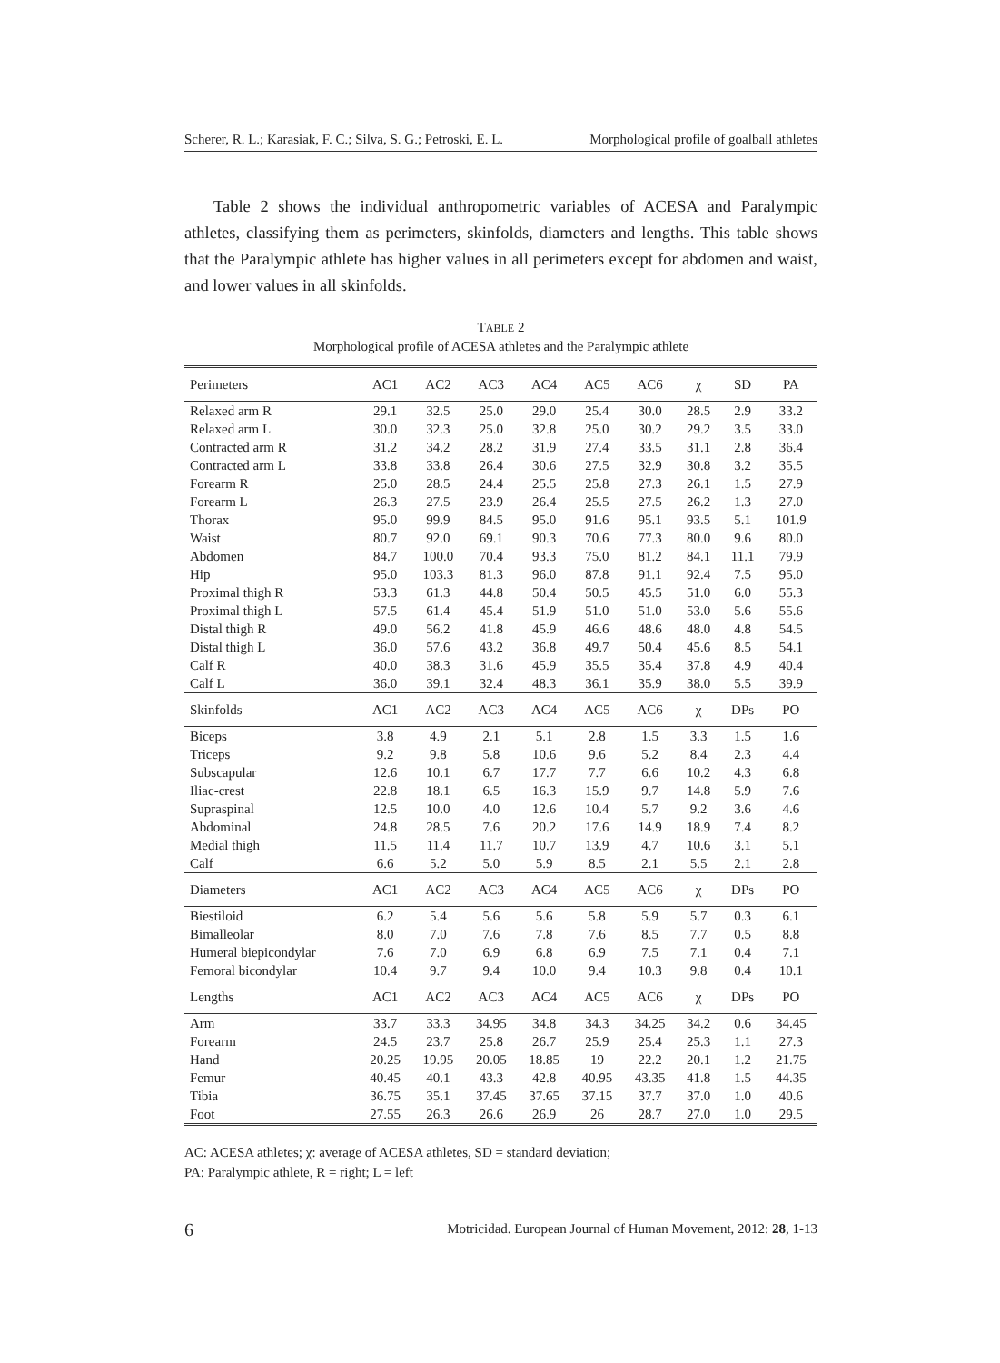Scherer, R. L.; Karasiak, F. C.; Silva, S. G.; Petroski, E. L. Morphological profile of goalball athletes
Table 2 shows the individual anthropometric variables of ACESA and Paralympic athletes, classifying them as perimeters, skinfolds, diameters and lengths. This table shows that the Paralympic athlete has higher values in all perimeters except for abdomen and waist, and lower values in all skinfolds.
TABLE 2
Morphological profile of ACESA athletes and the Paralympic athlete
| Perimeters | AC1 | AC2 | AC3 | AC4 | AC5 | AC6 | χ | SD | PA |
| --- | --- | --- | --- | --- | --- | --- | --- | --- | --- |
| Relaxed arm R | 29.1 | 32.5 | 25.0 | 29.0 | 25.4 | 30.0 | 28.5 | 2.9 | 33.2 |
| Relaxed arm L | 30.0 | 32.3 | 25.0 | 32.8 | 25.0 | 30.2 | 29.2 | 3.5 | 33.0 |
| Contracted arm R | 31.2 | 34.2 | 28.2 | 31.9 | 27.4 | 33.5 | 31.1 | 2.8 | 36.4 |
| Contracted arm L | 33.8 | 33.8 | 26.4 | 30.6 | 27.5 | 32.9 | 30.8 | 3.2 | 35.5 |
| Forearm R | 25.0 | 28.5 | 24.4 | 25.5 | 25.8 | 27.3 | 26.1 | 1.5 | 27.9 |
| Forearm L | 26.3 | 27.5 | 23.9 | 26.4 | 25.5 | 27.5 | 26.2 | 1.3 | 27.0 |
| Thorax | 95.0 | 99.9 | 84.5 | 95.0 | 91.6 | 95.1 | 93.5 | 5.1 | 101.9 |
| Waist | 80.7 | 92.0 | 69.1 | 90.3 | 70.6 | 77.3 | 80.0 | 9.6 | 80.0 |
| Abdomen | 84.7 | 100.0 | 70.4 | 93.3 | 75.0 | 81.2 | 84.1 | 11.1 | 79.9 |
| Hip | 95.0 | 103.3 | 81.3 | 96.0 | 87.8 | 91.1 | 92.4 | 7.5 | 95.0 |
| Proximal thigh R | 53.3 | 61.3 | 44.8 | 50.4 | 50.5 | 45.5 | 51.0 | 6.0 | 55.3 |
| Proximal thigh L | 57.5 | 61.4 | 45.4 | 51.9 | 51.0 | 51.0 | 53.0 | 5.6 | 55.6 |
| Distal thigh R | 49.0 | 56.2 | 41.8 | 45.9 | 46.6 | 48.6 | 48.0 | 4.8 | 54.5 |
| Distal thigh L | 36.0 | 57.6 | 43.2 | 36.8 | 49.7 | 50.4 | 45.6 | 8.5 | 54.1 |
| Calf R | 40.0 | 38.3 | 31.6 | 45.9 | 35.5 | 35.4 | 37.8 | 4.9 | 40.4 |
| Calf L | 36.0 | 39.1 | 32.4 | 48.3 | 36.1 | 35.9 | 38.0 | 5.5 | 39.9 |
| Skinfolds | AC1 | AC2 | AC3 | AC4 | AC5 | AC6 | χ | DPs | PO |
| Biceps | 3.8 | 4.9 | 2.1 | 5.1 | 2.8 | 1.5 | 3.3 | 1.5 | 1.6 |
| Triceps | 9.2 | 9.8 | 5.8 | 10.6 | 9.6 | 5.2 | 8.4 | 2.3 | 4.4 |
| Subscapular | 12.6 | 10.1 | 6.7 | 17.7 | 7.7 | 6.6 | 10.2 | 4.3 | 6.8 |
| Iliac-crest | 22.8 | 18.1 | 6.5 | 16.3 | 15.9 | 9.7 | 14.8 | 5.9 | 7.6 |
| Supraspinal | 12.5 | 10.0 | 4.0 | 12.6 | 10.4 | 5.7 | 9.2 | 3.6 | 4.6 |
| Abdominal | 24.8 | 28.5 | 7.6 | 20.2 | 17.6 | 14.9 | 18.9 | 7.4 | 8.2 |
| Medial thigh | 11.5 | 11.4 | 11.7 | 10.7 | 13.9 | 4.7 | 10.6 | 3.1 | 5.1 |
| Calf | 6.6 | 5.2 | 5.0 | 5.9 | 8.5 | 2.1 | 5.5 | 2.1 | 2.8 |
| Diameters | AC1 | AC2 | AC3 | AC4 | AC5 | AC6 | χ | DPs | PO |
| Biestiloid | 6.2 | 5.4 | 5.6 | 5.6 | 5.8 | 5.9 | 5.7 | 0.3 | 6.1 |
| Bimalleolar | 8.0 | 7.0 | 7.6 | 7.8 | 7.6 | 8.5 | 7.7 | 0.5 | 8.8 |
| Humeral biepicondylar | 7.6 | 7.0 | 6.9 | 6.8 | 6.9 | 7.5 | 7.1 | 0.4 | 7.1 |
| Femoral bicondylar | 10.4 | 9.7 | 9.4 | 10.0 | 9.4 | 10.3 | 9.8 | 0.4 | 10.1 |
| Lengths | AC1 | AC2 | AC3 | AC4 | AC5 | AC6 | χ | DPs | PO |
| Arm | 33.7 | 33.3 | 34.95 | 34.8 | 34.3 | 34.25 | 34.2 | 0.6 | 34.45 |
| Forearm | 24.5 | 23.7 | 25.8 | 26.7 | 25.9 | 25.4 | 25.3 | 1.1 | 27.3 |
| Hand | 20.25 | 19.95 | 20.05 | 18.85 | 19 | 22.2 | 20.1 | 1.2 | 21.75 |
| Femur | 40.45 | 40.1 | 43.3 | 42.8 | 40.95 | 43.35 | 41.8 | 1.5 | 44.35 |
| Tibia | 36.75 | 35.1 | 37.45 | 37.65 | 37.15 | 37.7 | 37.0 | 1.0 | 40.6 |
| Foot | 27.55 | 26.3 | 26.6 | 26.9 | 26 | 28.7 | 27.0 | 1.0 | 29.5 |
AC: ACESA athletes; χ: average of ACESA athletes, SD = standard deviation;
PA: Paralympic athlete, R = right; L = left
6
Motricidad. European Journal of Human Movement, 2012: 28, 1-13